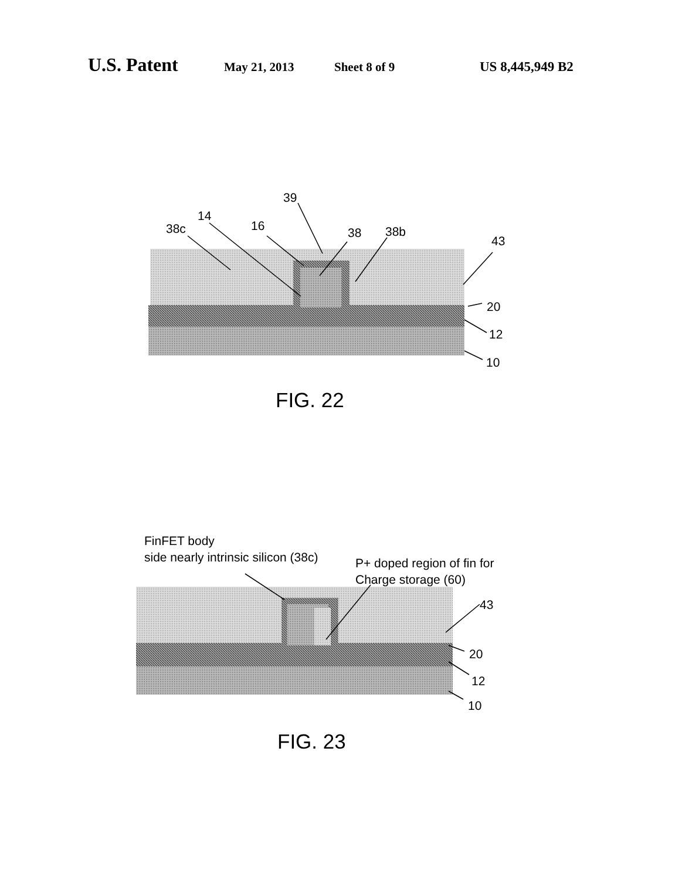U.S. Patent May 21, 2013 Sheet 8 of 9 US 8,445,949 B2
38c
14
16
39
38
38b
43
20
12
10
FIG. 22
FinFET body
side nearly intrinsic silicon (38c)
P+ doped region of fin for
Charge storage (60)
43
20
12
10
FIG. 23